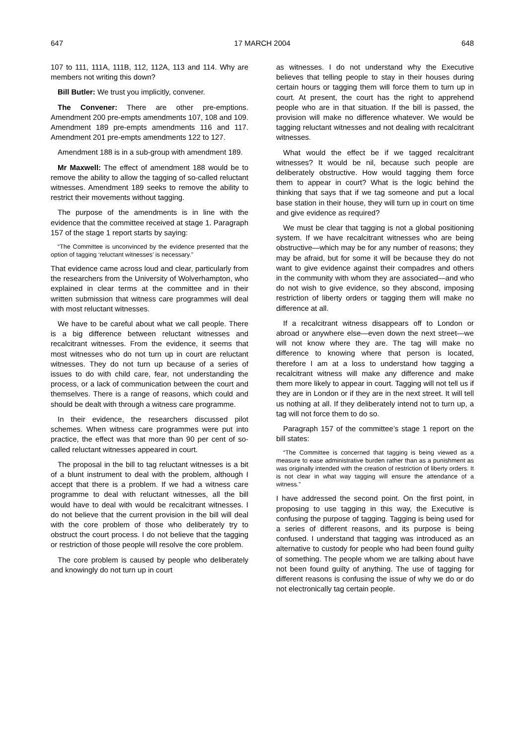647 17 MARCH 2004 648
107 to 111, 111A, 111B, 112, 112A, 113 and 114. Why are members not writing this down?
Bill Butler: We trust you implicitly, convener.
The Convener: There are other pre-emptions. Amendment 200 pre-empts amendments 107, 108 and 109. Amendment 189 pre-empts amendments 116 and 117. Amendment 201 pre-empts amendments 122 to 127.
Amendment 188 is in a sub-group with amendment 189.
Mr Maxwell: The effect of amendment 188 would be to remove the ability to allow the tagging of so-called reluctant witnesses. Amendment 189 seeks to remove the ability to restrict their movements without tagging.
The purpose of the amendments is in line with the evidence that the committee received at stage 1. Paragraph 157 of the stage 1 report starts by saying:
“The Committee is unconvinced by the evidence presented that the option of tagging ‘reluctant witnesses’ is necessary.”
That evidence came across loud and clear, particularly from the researchers from the University of Wolverhampton, who explained in clear terms at the committee and in their written submission that witness care programmes will deal with most reluctant witnesses.
We have to be careful about what we call people. There is a big difference between reluctant witnesses and recalcitrant witnesses. From the evidence, it seems that most witnesses who do not turn up in court are reluctant witnesses. They do not turn up because of a series of issues to do with child care, fear, not understanding the process, or a lack of communication between the court and themselves. There is a range of reasons, which could and should be dealt with through a witness care programme.
In their evidence, the researchers discussed pilot schemes. When witness care programmes were put into practice, the effect was that more than 90 per cent of so-called reluctant witnesses appeared in court.
The proposal in the bill to tag reluctant witnesses is a bit of a blunt instrument to deal with the problem, although I accept that there is a problem. If we had a witness care programme to deal with reluctant witnesses, all the bill would have to deal with would be recalcitrant witnesses. I do not believe that the current provision in the bill will deal with the core problem of those who deliberately try to obstruct the court process. I do not believe that the tagging or restriction of those people will resolve the core problem.
The core problem is caused by people who deliberately and knowingly do not turn up in court
as witnesses. I do not understand why the Executive believes that telling people to stay in their houses during certain hours or tagging them will force them to turn up in court. At present, the court has the right to apprehend people who are in that situation. If the bill is passed, the provision will make no difference whatever. We would be tagging reluctant witnesses and not dealing with recalcitrant witnesses.
What would the effect be if we tagged recalcitrant witnesses? It would be nil, because such people are deliberately obstructive. How would tagging them force them to appear in court? What is the logic behind the thinking that says that if we tag someone and put a local base station in their house, they will turn up in court on time and give evidence as required?
We must be clear that tagging is not a global positioning system. If we have recalcitrant witnesses who are being obstructive—which may be for any number of reasons; they may be afraid, but for some it will be because they do not want to give evidence against their compadres and others in the community with whom they are associated—and who do not wish to give evidence, so they abscond, imposing restriction of liberty orders or tagging them will make no difference at all.
If a recalcitrant witness disappears off to London or abroad or anywhere else—even down the next street—we will not know where they are. The tag will make no difference to knowing where that person is located, therefore I am at a loss to understand how tagging a recalcitrant witness will make any difference and make them more likely to appear in court. Tagging will not tell us if they are in London or if they are in the next street. It will tell us nothing at all. If they deliberately intend not to turn up, a tag will not force them to do so.
Paragraph 157 of the committee’s stage 1 report on the bill states:
“The Committee is concerned that tagging is being viewed as a measure to ease administrative burden rather than as a punishment as was originally intended with the creation of restriction of liberty orders. It is not clear in what way tagging will ensure the attendance of a witness.”
I have addressed the second point. On the first point, in proposing to use tagging in this way, the Executive is confusing the purpose of tagging. Tagging is being used for a series of different reasons, and its purpose is being confused. I understand that tagging was introduced as an alternative to custody for people who had been found guilty of something. The people whom we are talking about have not been found guilty of anything. The use of tagging for different reasons is confusing the issue of why we do or do not electronically tag certain people.